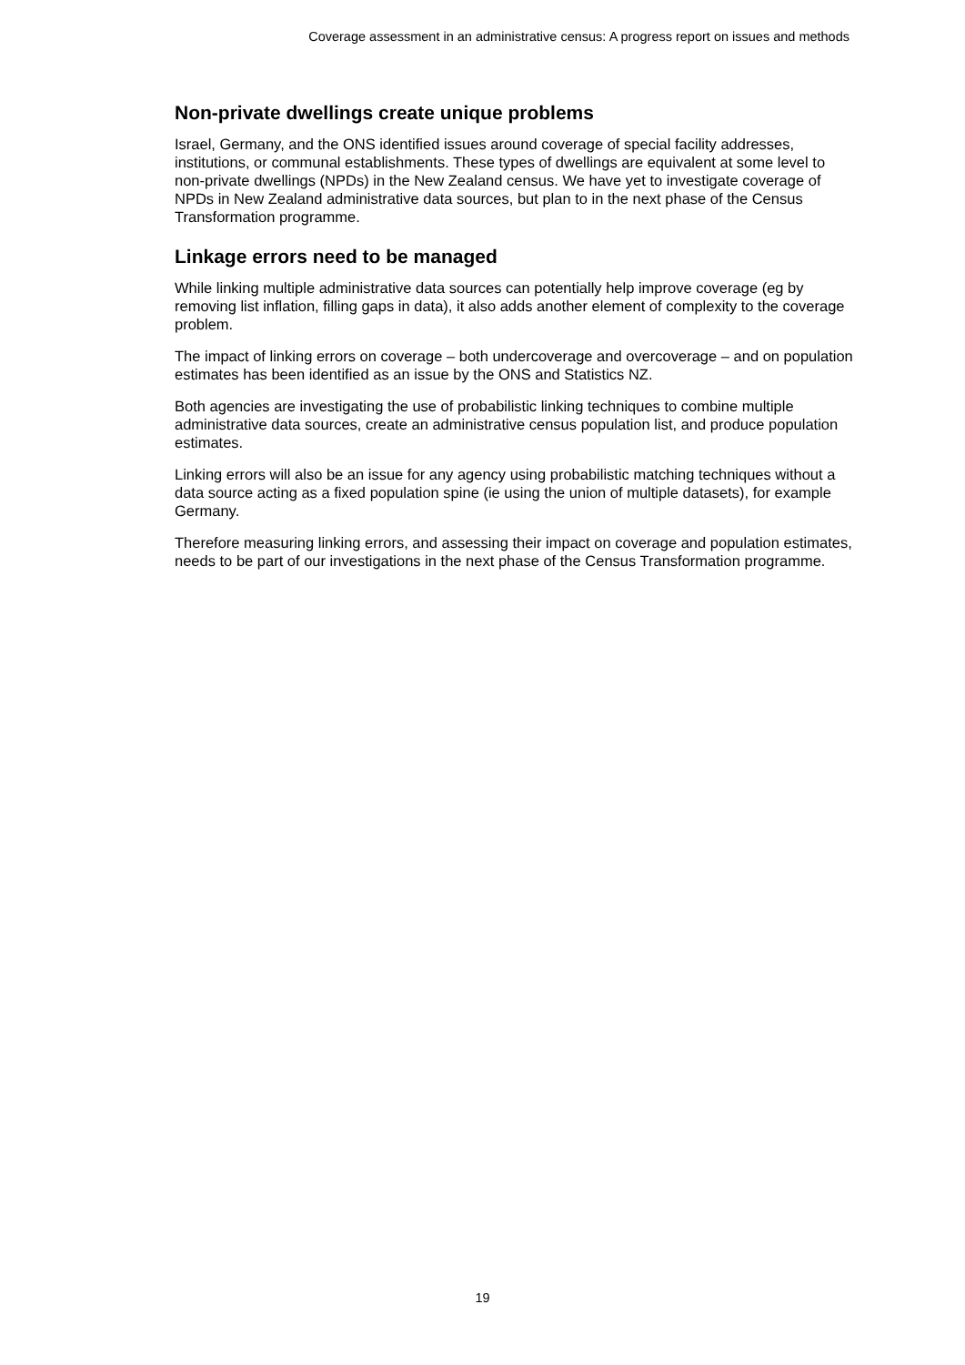Coverage assessment in an administrative census: A progress report on issues and methods
Non-private dwellings create unique problems
Israel, Germany, and the ONS identified issues around coverage of special facility addresses, institutions, or communal establishments. These types of dwellings are equivalent at some level to non-private dwellings (NPDs) in the New Zealand census. We have yet to investigate coverage of NPDs in New Zealand administrative data sources, but plan to in the next phase of the Census Transformation programme.
Linkage errors need to be managed
While linking multiple administrative data sources can potentially help improve coverage (eg by removing list inflation, filling gaps in data), it also adds another element of complexity to the coverage problem.
The impact of linking errors on coverage – both undercoverage and overcoverage – and on population estimates has been identified as an issue by the ONS and Statistics NZ.
Both agencies are investigating the use of probabilistic linking techniques to combine multiple administrative data sources, create an administrative census population list, and produce population estimates.
Linking errors will also be an issue for any agency using probabilistic matching techniques without a data source acting as a fixed population spine (ie using the union of multiple datasets), for example Germany.
Therefore measuring linking errors, and assessing their impact on coverage and population estimates, needs to be part of our investigations in the next phase of the Census Transformation programme.
19